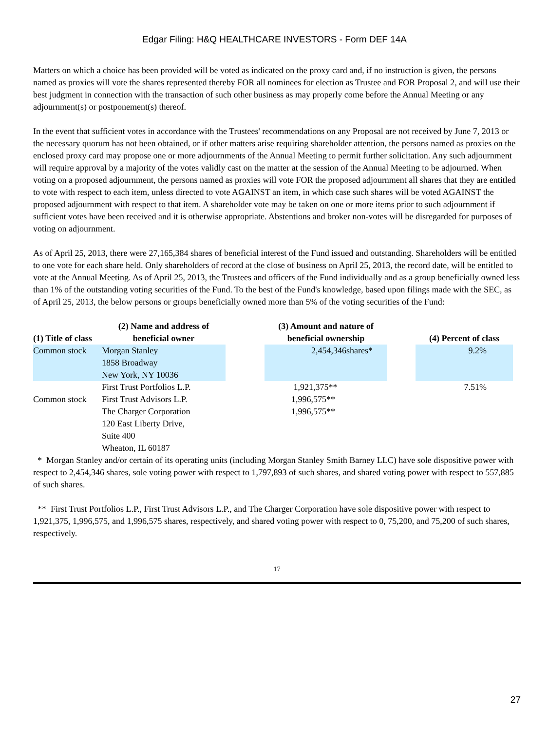Edgar Filing: H&Q HEALTHCARE INVESTORS - Form DEF 14A
Matters on which a choice has been provided will be voted as indicated on the proxy card and, if no instruction is given, the persons named as proxies will vote the shares represented thereby FOR all nominees for election as Trustee and FOR Proposal 2, and will use their best judgment in connection with the transaction of such other business as may properly come before the Annual Meeting or any adjournment(s) or postponement(s) thereof.
In the event that sufficient votes in accordance with the Trustees' recommendations on any Proposal are not received by June 7, 2013 or the necessary quorum has not been obtained, or if other matters arise requiring shareholder attention, the persons named as proxies on the enclosed proxy card may propose one or more adjournments of the Annual Meeting to permit further solicitation. Any such adjournment will require approval by a majority of the votes validly cast on the matter at the session of the Annual Meeting to be adjourned. When voting on a proposed adjournment, the persons named as proxies will vote FOR the proposed adjournment all shares that they are entitled to vote with respect to each item, unless directed to vote AGAINST an item, in which case such shares will be voted AGAINST the proposed adjournment with respect to that item. A shareholder vote may be taken on one or more items prior to such adjournment if sufficient votes have been received and it is otherwise appropriate. Abstentions and broker non-votes will be disregarded for purposes of voting on adjournment.
As of April 25, 2013, there were 27,165,384 shares of beneficial interest of the Fund issued and outstanding. Shareholders will be entitled to one vote for each share held. Only shareholders of record at the close of business on April 25, 2013, the record date, will be entitled to vote at the Annual Meeting. As of April 25, 2013, the Trustees and officers of the Fund individually and as a group beneficially owned less than 1% of the outstanding voting securities of the Fund. To the best of the Fund's knowledge, based upon filings made with the SEC, as of April 25, 2013, the below persons or groups beneficially owned more than 5% of the voting securities of the Fund:
| (1) Title of class | (2) Name and address of beneficial owner | | (3) Amount and nature of beneficial ownership | | (4) Percent of class |
| --- | --- | --- | --- | --- | --- |
| Common stock | Morgan Stanley 1858 Broadway New York, NY 10036 | | 2,454,346shares* | | 9.2% |
| Common stock | First Trust Portfolios L.P. First Trust Advisors L.P. The Charger Corporation 120 East Liberty Drive, Suite 400 Wheaton, IL 60187 | | 1,921,375** 1,996,575** 1,996,575** | | 7.51% |
* Morgan Stanley and/or certain of its operating units (including Morgan Stanley Smith Barney LLC) have sole dispositive power with respect to 2,454,346 shares, sole voting power with respect to 1,797,893 of such shares, and shared voting power with respect to 557,885 of such shares.
** First Trust Portfolios L.P., First Trust Advisors L.P., and The Charger Corporation have sole dispositive power with respect to 1,921,375, 1,996,575, and 1,996,575 shares, respectively, and shared voting power with respect to 0, 75,200, and 75,200 of such shares, respectively.
17
27